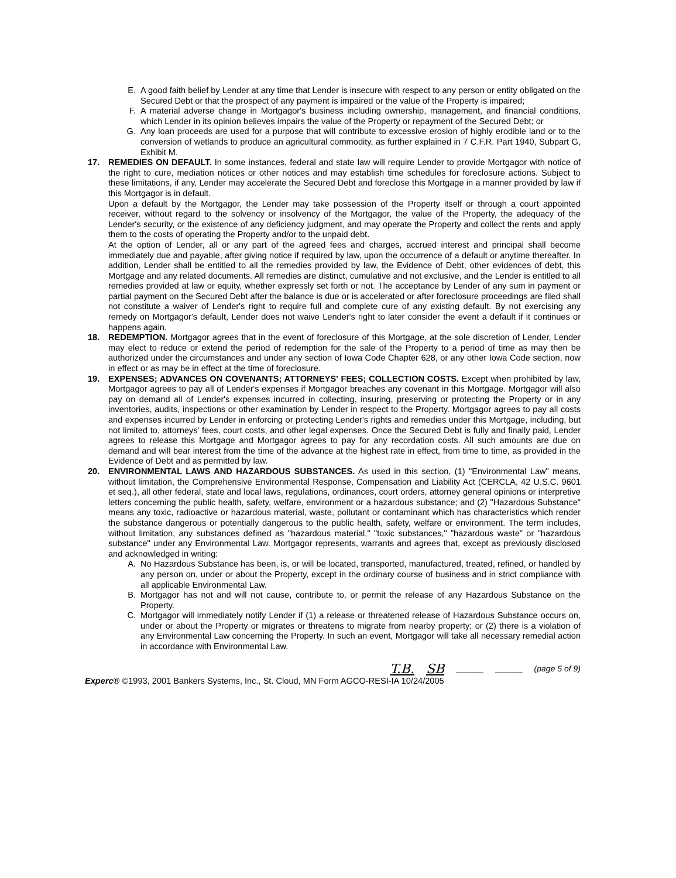E. A good faith belief by Lender at any time that Lender is insecure with respect to any person or entity obligated on the Secured Debt or that the prospect of any payment is impaired or the value of the Property is impaired;
F. A material adverse change in Mortgagor's business including ownership, management, and financial conditions, which Lender in its opinion believes impairs the value of the Property or repayment of the Secured Debt; or
G. Any loan proceeds are used for a purpose that will contribute to excessive erosion of highly erodible land or to the conversion of wetlands to produce an agricultural commodity, as further explained in 7 C.F.R. Part 1940, Subpart G, Exhibit M.
17. REMEDIES ON DEFAULT. In some instances, federal and state law will require Lender to provide Mortgagor with notice of the right to cure, mediation notices or other notices and may establish time schedules for foreclosure actions. Subject to these limitations, if any, Lender may accelerate the Secured Debt and foreclose this Mortgage in a manner provided by law if this Mortgagor is in default.
Upon a default by the Mortgagor, the Lender may take possession of the Property itself or through a court appointed receiver, without regard to the solvency or insolvency of the Mortgagor, the value of the Property, the adequacy of the Lender's security, or the existence of any deficiency judgment, and may operate the Property and collect the rents and apply them to the costs of operating the Property and/or to the unpaid debt.
At the option of Lender, all or any part of the agreed fees and charges, accrued interest and principal shall become immediately due and payable, after giving notice if required by law, upon the occurrence of a default or anytime thereafter. In addition, Lender shall be entitled to all the remedies provided by law, the Evidence of Debt, other evidences of debt, this Mortgage and any related documents. All remedies are distinct, cumulative and not exclusive, and the Lender is entitled to all remedies provided at law or equity, whether expressly set forth or not. The acceptance by Lender of any sum in payment or partial payment on the Secured Debt after the balance is due or is accelerated or after foreclosure proceedings are filed shall not constitute a waiver of Lender's right to require full and complete cure of any existing default. By not exercising any remedy on Mortgagor's default, Lender does not waive Lender's right to later consider the event a default if it continues or happens again.
18. REDEMPTION. Mortgagor agrees that in the event of foreclosure of this Mortgage, at the sole discretion of Lender, Lender may elect to reduce or extend the period of redemption for the sale of the Property to a period of time as may then be authorized under the circumstances and under any section of Iowa Code Chapter 628, or any other Iowa Code section, now in effect or as may be in effect at the time of foreclosure.
19. EXPENSES; ADVANCES ON COVENANTS; ATTORNEYS' FEES; COLLECTION COSTS. Except when prohibited by law, Mortgagor agrees to pay all of Lender's expenses if Mortgagor breaches any covenant in this Mortgage. Mortgagor will also pay on demand all of Lender's expenses incurred in collecting, insuring, preserving or protecting the Property or in any inventories, audits, inspections or other examination by Lender in respect to the Property. Mortgagor agrees to pay all costs and expenses incurred by Lender in enforcing or protecting Lender's rights and remedies under this Mortgage, including, but not limited to, attorneys' fees, court costs, and other legal expenses. Once the Secured Debt is fully and finally paid, Lender agrees to release this Mortgage and Mortgagor agrees to pay for any recordation costs. All such amounts are due on demand and will bear interest from the time of the advance at the highest rate in effect, from time to time, as provided in the Evidence of Debt and as permitted by law.
20. ENVIRONMENTAL LAWS AND HAZARDOUS SUBSTANCES. As used in this section, (1) "Environmental Law" means, without limitation, the Comprehensive Environmental Response, Compensation and Liability Act (CERCLA, 42 U.S.C. 9601 et seq.), all other federal, state and local laws, regulations, ordinances, court orders, attorney general opinions or interpretive letters concerning the public health, safety, welfare, environment or a hazardous substance; and (2) "Hazardous Substance" means any toxic, radioactive or hazardous material, waste, pollutant or contaminant which has characteristics which render the substance dangerous or potentially dangerous to the public health, safety, welfare or environment. The term includes, without limitation, any substances defined as "hazardous material," "toxic substances," "hazardous waste" or "hazardous substance" under any Environmental Law. Mortgagor represents, warrants and agrees that, except as previously disclosed and acknowledged in writing:
A. No Hazardous Substance has been, is, or will be located, transported, manufactured, treated, refined, or handled by any person on, under or about the Property, except in the ordinary course of business and in strict compliance with all applicable Environmental Law.
B. Mortgagor has not and will not cause, contribute to, or permit the release of any Hazardous Substance on the Property.
C. Mortgagor will immediately notify Lender if (1) a release or threatened release of Hazardous Substance occurs on, under or about the Property or migrates or threatens to migrate from nearby property; or (2) there is a violation of any Environmental Law concerning the Property. In such an event, Mortgagor will take all necessary remedial action in accordance with Environmental Law.
T.B. SB ______ ______ (page 5 of 9)
Experc® ©1993, 2001 Bankers Systems, Inc., St. Cloud, MN Form AGCO-RESI-IA 10/24/2005